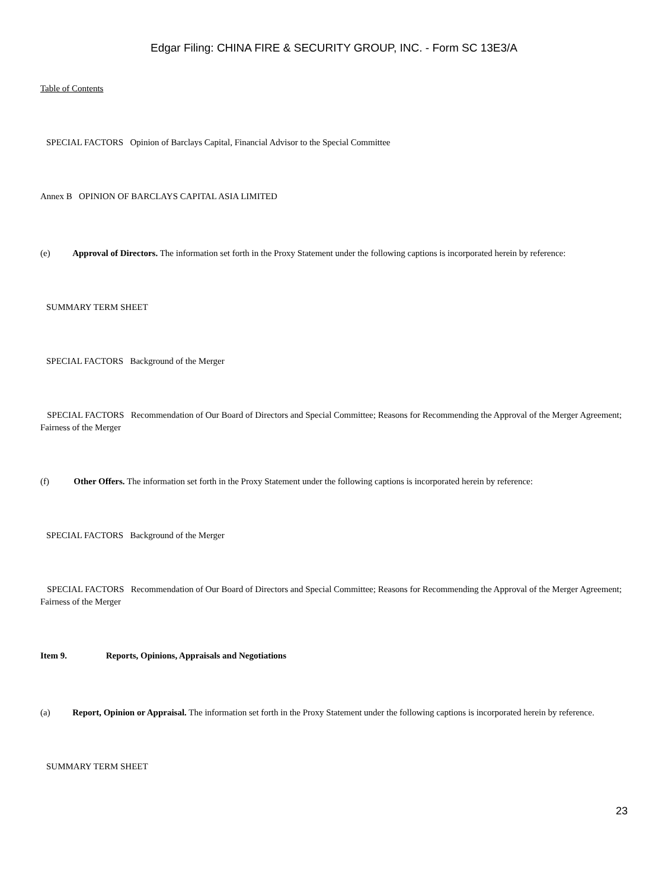Edgar Filing: CHINA FIRE & SECURITY GROUP, INC. - Form SC 13E3/A
Table of Contents
SPECIAL FACTORS Opinion of Barclays Capital, Financial Advisor to the Special Committee
Annex B OPINION OF BARCLAYS CAPITAL ASIA LIMITED
(e) Approval of Directors. The information set forth in the Proxy Statement under the following captions is incorporated herein by reference:
SUMMARY TERM SHEET
SPECIAL FACTORS Background of the Merger
SPECIAL FACTORS Recommendation of Our Board of Directors and Special Committee; Reasons for Recommending the Approval of the Merger Agreement; Fairness of the Merger
(f) Other Offers. The information set forth in the Proxy Statement under the following captions is incorporated herein by reference:
SPECIAL FACTORS Background of the Merger
SPECIAL FACTORS Recommendation of Our Board of Directors and Special Committee; Reasons for Recommending the Approval of the Merger Agreement; Fairness of the Merger
Item 9. Reports, Opinions, Appraisals and Negotiations
(a) Report, Opinion or Appraisal. The information set forth in the Proxy Statement under the following captions is incorporated herein by reference.
SUMMARY TERM SHEET
23